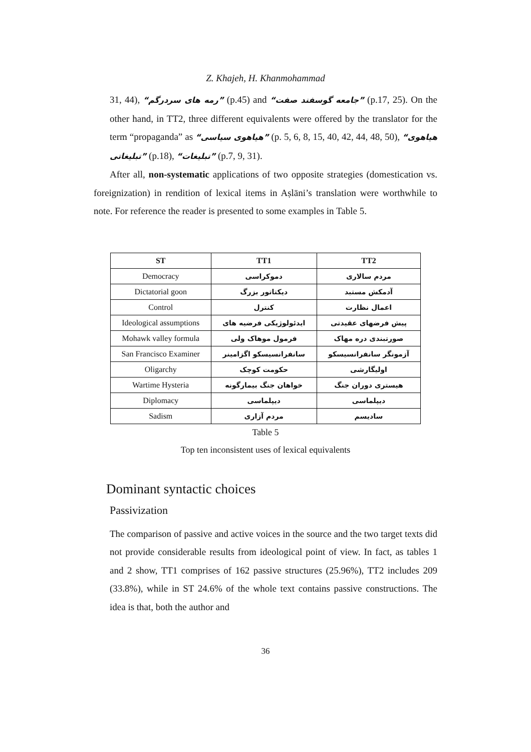Z. Khajeh, H. Khanmohammad
31, 44), “رمه های سردرگم” (p.45) and “جامعه گوسفند صفت” (p.17, 25). On the other hand, in TT2, three different equivalents were offered by the translator for the term “propaganda” as “هیاهوی سیاسی” (p. 5, 6, 8, 15, 40, 42, 44, 48, 50), “هیاهوی تبلیغاتی” (p.18), “تبلیغات” (p.7, 9, 31).
After all, non-systematic applications of two opposite strategies (domestication vs. foreignization) in rendition of lexical items in Aṣlāni’s translation were worthwhile to note. For reference the reader is presented to some examples in Table 5.
| ST | TT1 | TT2 |
| --- | --- | --- |
| Democracy | دموکراسی | مردم سالاری |
| Dictatorial goon | دیکتاتور بزرگ | آدمکش مستبد |
| Control | کنترل | اعمال نظارت |
| Ideological assumptions | ایدئولوژیکی فرضیه های | پیش فرضهای عقیدتی |
| Mohawk valley formula | فرمول موهاک ولی | صورتبندی دره مهاک |
| San Francisco Examiner | سانفرانسیسکو اگزامینر | آزمونگر سانفرانسیسکو |
| Oligarchy | حکومت کوچک | اولیگارشی |
| Wartime Hysteria | خواهان جنگ بیمارگونه | هیستری دوران جنگ |
| Diplomacy | دیپلماسی | دیپلماسی |
| Sadism | مردم آزاری | سادیسم |
Table 5
Top ten inconsistent uses of lexical equivalents
Dominant syntactic choices
Passivization
The comparison of passive and active voices in the source and the two target texts did not provide considerable results from ideological point of view. In fact, as tables 1 and 2 show, TT1 comprises of 162 passive structures (25.96%), TT2 includes 209 (33.8%), while in ST 24.6% of the whole text contains passive constructions. The idea is that, both the author and
36